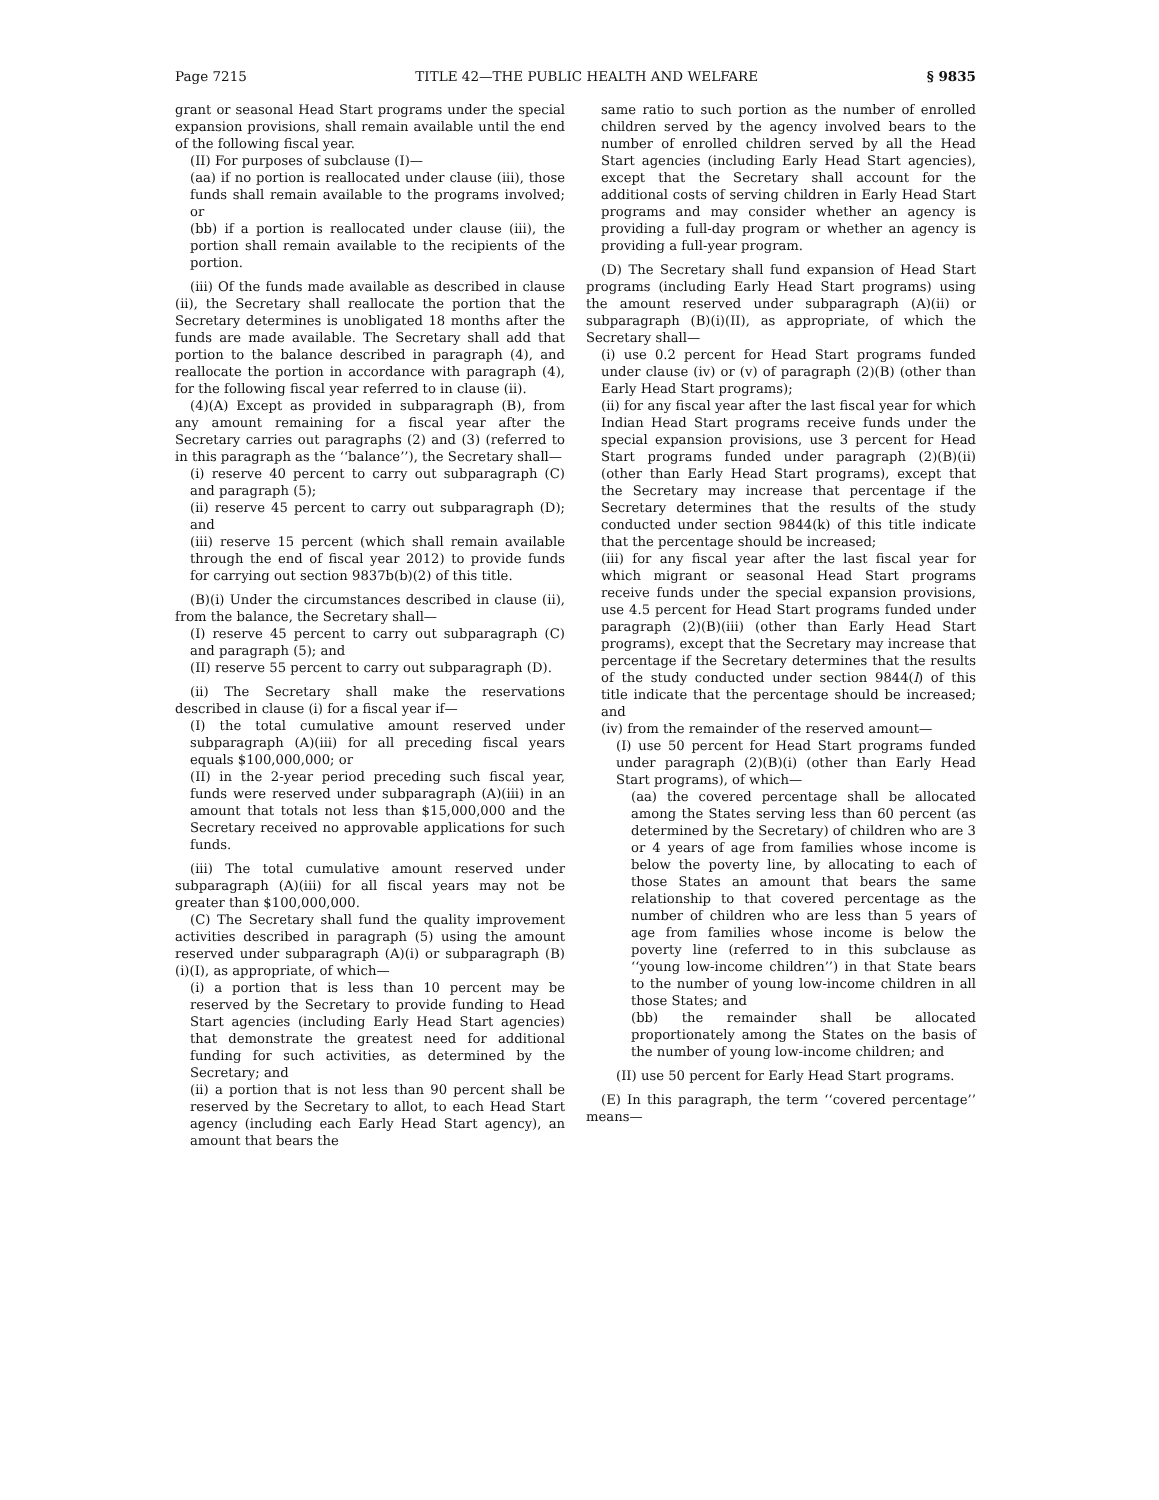Page 7215 TITLE 42—THE PUBLIC HEALTH AND WELFARE § 9835
grant or seasonal Head Start programs under the special expansion provisions, shall remain available until the end of the following fiscal year.
(II) For purposes of subclause (I)—
(aa) if no portion is reallocated under clause (iii), those funds shall remain available to the programs involved; or
(bb) if a portion is reallocated under clause (iii), the portion shall remain available to the recipients of the portion.
(iii) Of the funds made available as described in clause (ii), the Secretary shall reallocate the portion that the Secretary determines is unobligated 18 months after the funds are made available. The Secretary shall add that portion to the balance described in paragraph (4), and reallocate the portion in accordance with paragraph (4), for the following fiscal year referred to in clause (ii).
(4)(A) Except as provided in subparagraph (B), from any amount remaining for a fiscal year after the Secretary carries out paragraphs (2) and (3) (referred to in this paragraph as the ‘‘balance’’), the Secretary shall—
(i) reserve 40 percent to carry out subparagraph (C) and paragraph (5);
(ii) reserve 45 percent to carry out subparagraph (D); and
(iii) reserve 15 percent (which shall remain available through the end of fiscal year 2012) to provide funds for carrying out section 9837b(b)(2) of this title.
(B)(i) Under the circumstances described in clause (ii), from the balance, the Secretary shall—
(I) reserve 45 percent to carry out subparagraph (C) and paragraph (5); and
(II) reserve 55 percent to carry out subparagraph (D).
(ii) The Secretary shall make the reservations described in clause (i) for a fiscal year if—
(I) the total cumulative amount reserved under subparagraph (A)(iii) for all preceding fiscal years equals $100,000,000; or
(II) in the 2-year period preceding such fiscal year, funds were reserved under subparagraph (A)(iii) in an amount that totals not less than $15,000,000 and the Secretary received no approvable applications for such funds.
(iii) The total cumulative amount reserved under subparagraph (A)(iii) for all fiscal years may not be greater than $100,000,000.
(C) The Secretary shall fund the quality improvement activities described in paragraph (5) using the amount reserved under subparagraph (A)(i) or subparagraph (B)(i)(I), as appropriate, of which—
(i) a portion that is less than 10 percent may be reserved by the Secretary to provide funding to Head Start agencies (including Early Head Start agencies) that demonstrate the greatest need for additional funding for such activities, as determined by the Secretary; and
(ii) a portion that is not less than 90 percent shall be reserved by the Secretary to allot, to each Head Start agency (including each Early Head Start agency), an amount that bears the
same ratio to such portion as the number of enrolled children served by the agency involved bears to the number of enrolled children served by all the Head Start agencies (including Early Head Start agencies), except that the Secretary shall account for the additional costs of serving children in Early Head Start programs and may consider whether an agency is providing a full-day program or whether an agency is providing a full-year program.
(D) The Secretary shall fund expansion of Head Start programs (including Early Head Start programs) using the amount reserved under subparagraph (A)(ii) or subparagraph (B)(i)(II), as appropriate, of which the Secretary shall—
(i) use 0.2 percent for Head Start programs funded under clause (iv) or (v) of paragraph (2)(B) (other than Early Head Start programs);
(ii) for any fiscal year after the last fiscal year for which Indian Head Start programs receive funds under the special expansion provisions, use 3 percent for Head Start programs funded under paragraph (2)(B)(ii) (other than Early Head Start programs), except that the Secretary may increase that percentage if the Secretary determines that the results of the study conducted under section 9844(k) of this title indicate that the percentage should be increased;
(iii) for any fiscal year after the last fiscal year for which migrant or seasonal Head Start programs receive funds under the special expansion provisions, use 4.5 percent for Head Start programs funded under paragraph (2)(B)(iii) (other than Early Head Start programs), except that the Secretary may increase that percentage if the Secretary determines that the results of the study conducted under section 9844(l) of this title indicate that the percentage should be increased; and
(iv) from the remainder of the reserved amount—
(I) use 50 percent for Head Start programs funded under paragraph (2)(B)(i) (other than Early Head Start programs), of which—
(aa) the covered percentage shall be allocated among the States serving less than 60 percent (as determined by the Secretary) of children who are 3 or 4 years of age from families whose income is below the poverty line, by allocating to each of those States an amount that bears the same relationship to that covered percentage as the number of children who are less than 5 years of age from families whose income is below the poverty line (referred to in this subclause as ‘‘young low-income children’’) in that State bears to the number of young low-income children in all those States; and
(bb) the remainder shall be allocated proportionately among the States on the basis of the number of young low-income children; and
(II) use 50 percent for Early Head Start programs.
(E) In this paragraph, the term ‘‘covered percentage’’ means—